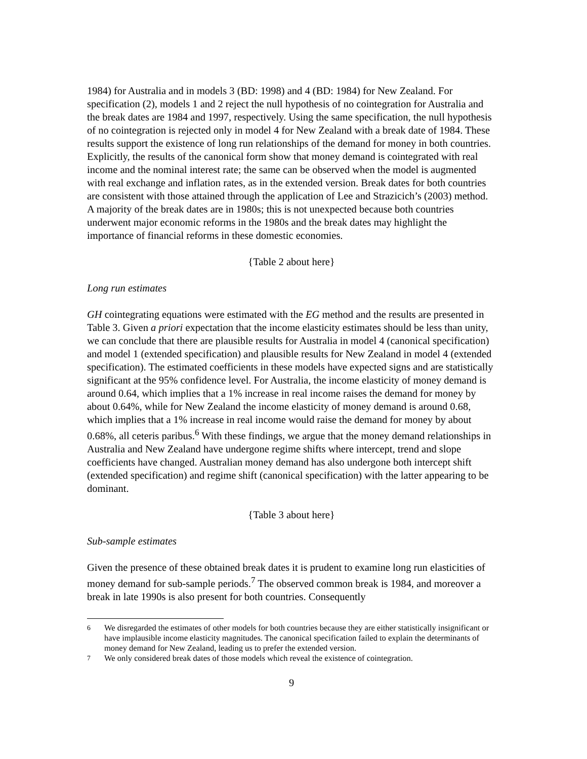1984) for Australia and in models 3 (BD: 1998) and 4 (BD: 1984) for New Zealand. For specification (2), models 1 and 2 reject the null hypothesis of no cointegration for Australia and the break dates are 1984 and 1997, respectively. Using the same specification, the null hypothesis of no cointegration is rejected only in model 4 for New Zealand with a break date of 1984. These results support the existence of long run relationships of the demand for money in both countries. Explicitly, the results of the canonical form show that money demand is cointegrated with real income and the nominal interest rate; the same can be observed when the model is augmented with real exchange and inflation rates, as in the extended version. Break dates for both countries are consistent with those attained through the application of Lee and Strazicich’s (2003) method. A majority of the break dates are in 1980s; this is not unexpected because both countries underwent major economic reforms in the 1980s and the break dates may highlight the importance of financial reforms in these domestic economies.
{Table 2 about here}
Long run estimates
GH cointegrating equations were estimated with the EG method and the results are presented in Table 3. Given a priori expectation that the income elasticity estimates should be less than unity, we can conclude that there are plausible results for Australia in model 4 (canonical specification) and model 1 (extended specification) and plausible results for New Zealand in model 4 (extended specification). The estimated coefficients in these models have expected signs and are statistically significant at the 95% confidence level. For Australia, the income elasticity of money demand is around 0.64, which implies that a 1% increase in real income raises the demand for money by about 0.64%, while for New Zealand the income elasticity of money demand is around 0.68, which implies that a 1% increase in real income would raise the demand for money by about 0.68%, all ceteris paribus.<sup>6</sup> With these findings, we argue that the money demand relationships in Australia and New Zealand have undergone regime shifts where intercept, trend and slope coefficients have changed. Australian money demand has also undergone both intercept shift (extended specification) and regime shift (canonical specification) with the latter appearing to be dominant.
{Table 3 about here}
Sub-sample estimates
Given the presence of these obtained break dates it is prudent to examine long run elasticities of money demand for sub-sample periods.<sup>7</sup> The observed common break is 1984, and moreover a break in late 1990s is also present for both countries. Consequently
<sup>6</sup> We disregarded the estimates of other models for both countries because they are either statistically insignificant or have implausible income elasticity magnitudes. The canonical specification failed to explain the determinants of money demand for New Zealand, leading us to prefer the extended version.
<sup>7</sup> We only considered break dates of those models which reveal the existence of cointegration.
9